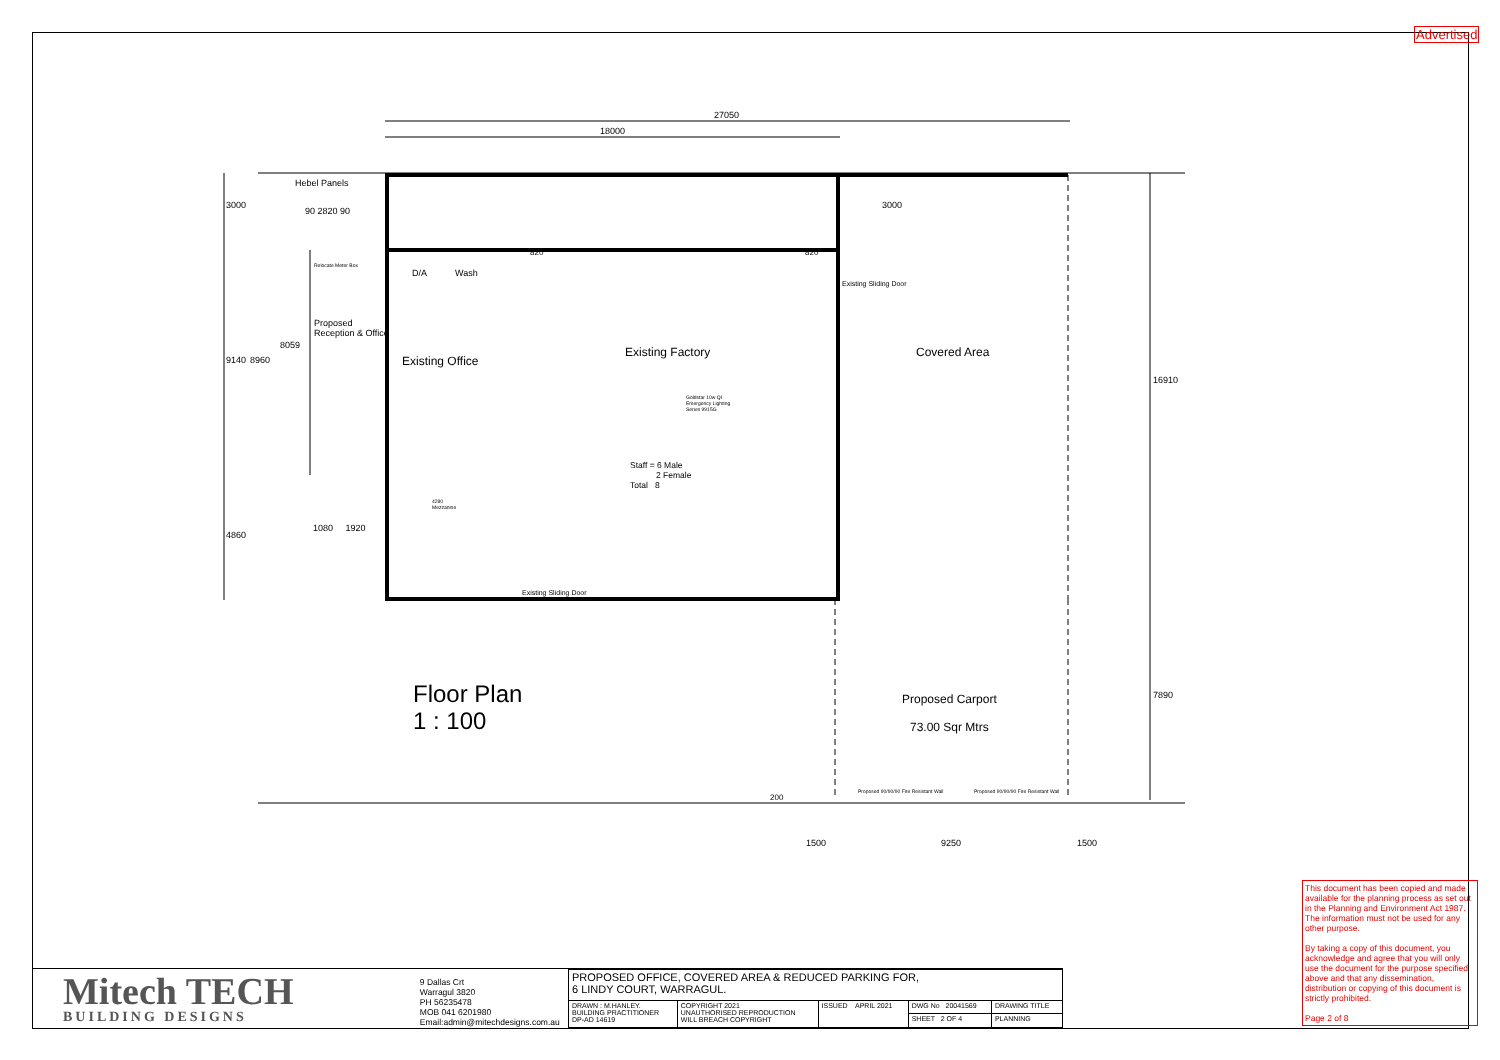Advertised
27050
18000
Hebel Panels
90 2820 90
Relocate Meter Box
Proposed
Reception & Office
D/A Wash
Existing Office
Existing Factory Covered Area
820 820
Goldstar 10w QI
Emergency Lighting
Series 9915G
Staff = 6 Male
2 Female
Total 8
4280
Mezzanine
1080 1920
Existing Sliding Door
3000
9140
4860
8960
8059
3000
Existing Sliding Door
16910
7890
Floor Plan
1 : 100
Proposed Carport
73.00 Sqr Mtrs
Proposed 90/90/90 Fire Resistant Wall
Proposed 90/90/90 Fire Resistant Wall
200
1500 9250 1500
This document has been copied and made available for the planning process as set out in the Planning and Environment Act 1987.
The information must not be used for any other purpose.
By taking a copy of this document, you acknowledge and agree that you will only use the document for the purpose specified above and that any dissemination, distribution or copying of this document is strictly prohibited.
Page 2 of 8
Mitech TECH
BUILDING DESIGNS
9 Dallas Crt
Warragul 3820
PH 56235478
MOB 041 6201980
Email:admin@mitechdesigns.com.au
| PROPOSED OFFICE, COVERED AREA & REDUCED PARKING FOR, 6 LINDY COURT, WARRAGUL. | | | | |
| DRAWN : M.HANLEY. BUILDING PRACTITIONER DP-AD 14619 | COPYRIGHT 2021 UNAUTHORISED REPRODUCTION WILL BREACH COPYRIGHT | ISSUED APRIL 2021 | DWG No 20041569 | DRAWING TITLE |
| | | | SHEET 2 OF 4 | PLANNING |